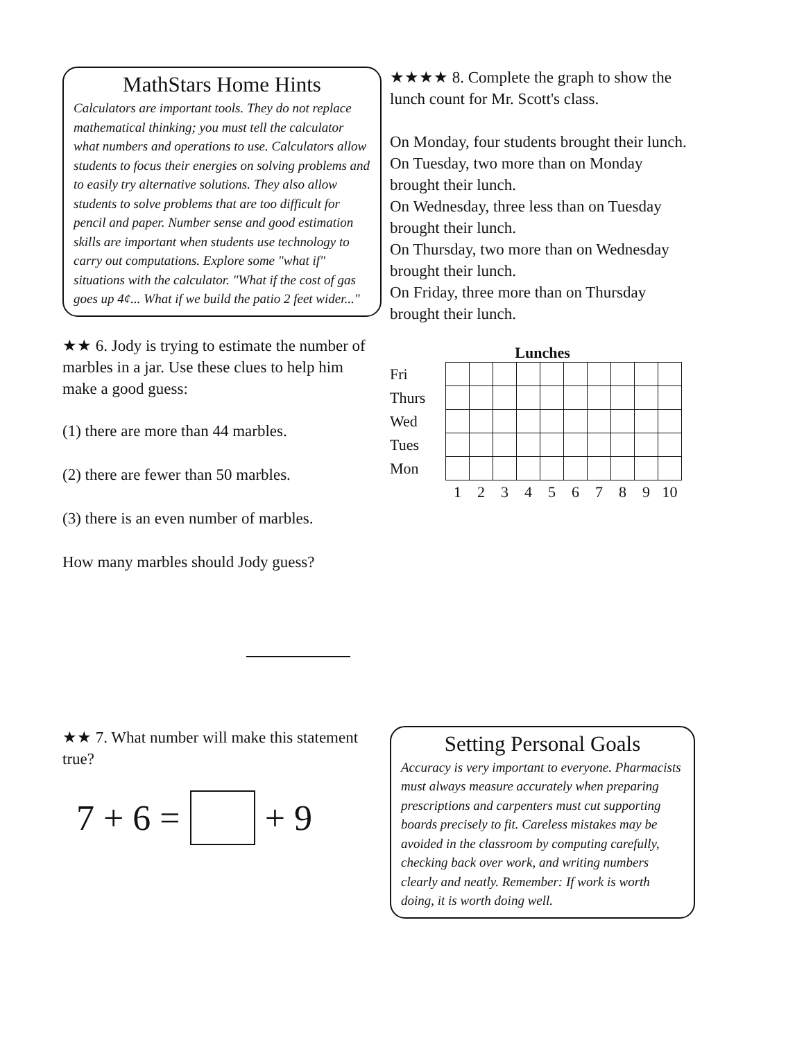MathStars Home Hints
Calculators are important tools. They do not replace mathematical thinking; you must tell the calculator what numbers and operations to use. Calculators allow students to focus their energies on solving problems and to easily try alternative solutions. They also allow students to solve problems that are too difficult for pencil and paper. Number sense and good estimation skills are important when students use technology to carry out computations. Explore some "what if" situations with the calculator. "What if the cost of gas goes up 4¢... What if we build the patio 2 feet wider..."
★★ 6. Jody is trying to estimate the number of marbles in a jar. Use these clues to help him make a good guess:
(1) there are more than 44 marbles.
(2) there are fewer than 50 marbles.
(3) there is an even number of marbles.
How many marbles should Jody guess?
★★ 7. What number will make this statement true?
7 + 6 = + 9
★★★★ 8. Complete the graph to show the lunch count for Mr. Scott's class.
On Monday, four students brought their lunch.
On Tuesday, two more than on Monday brought their lunch.
On Wednesday, three less than on Tuesday brought their lunch.
On Thursday, two more than on Wednesday brought their lunch.
On Friday, three more than on Thursday brought their lunch.
Lunches
| Fri | | | | | | | | | | |
| Thurs | | | | | | | | | | |
| Wed | | | | | | | | | | |
| Tues | | | | | | | | | | |
| Mon | | | | | | | | | | |
| | 1 | 2 | 3 | 4 | 5 | 6 | 7 | 8 | 9 | 10 |
Setting Personal Goals
Accuracy is very important to everyone. Pharmacists must always measure accurately when preparing prescriptions and carpenters must cut supporting boards precisely to fit. Careless mistakes may be avoided in the classroom by computing carefully, checking back over work, and writing numbers clearly and neatly. Remember: If work is worth doing, it is worth doing well.